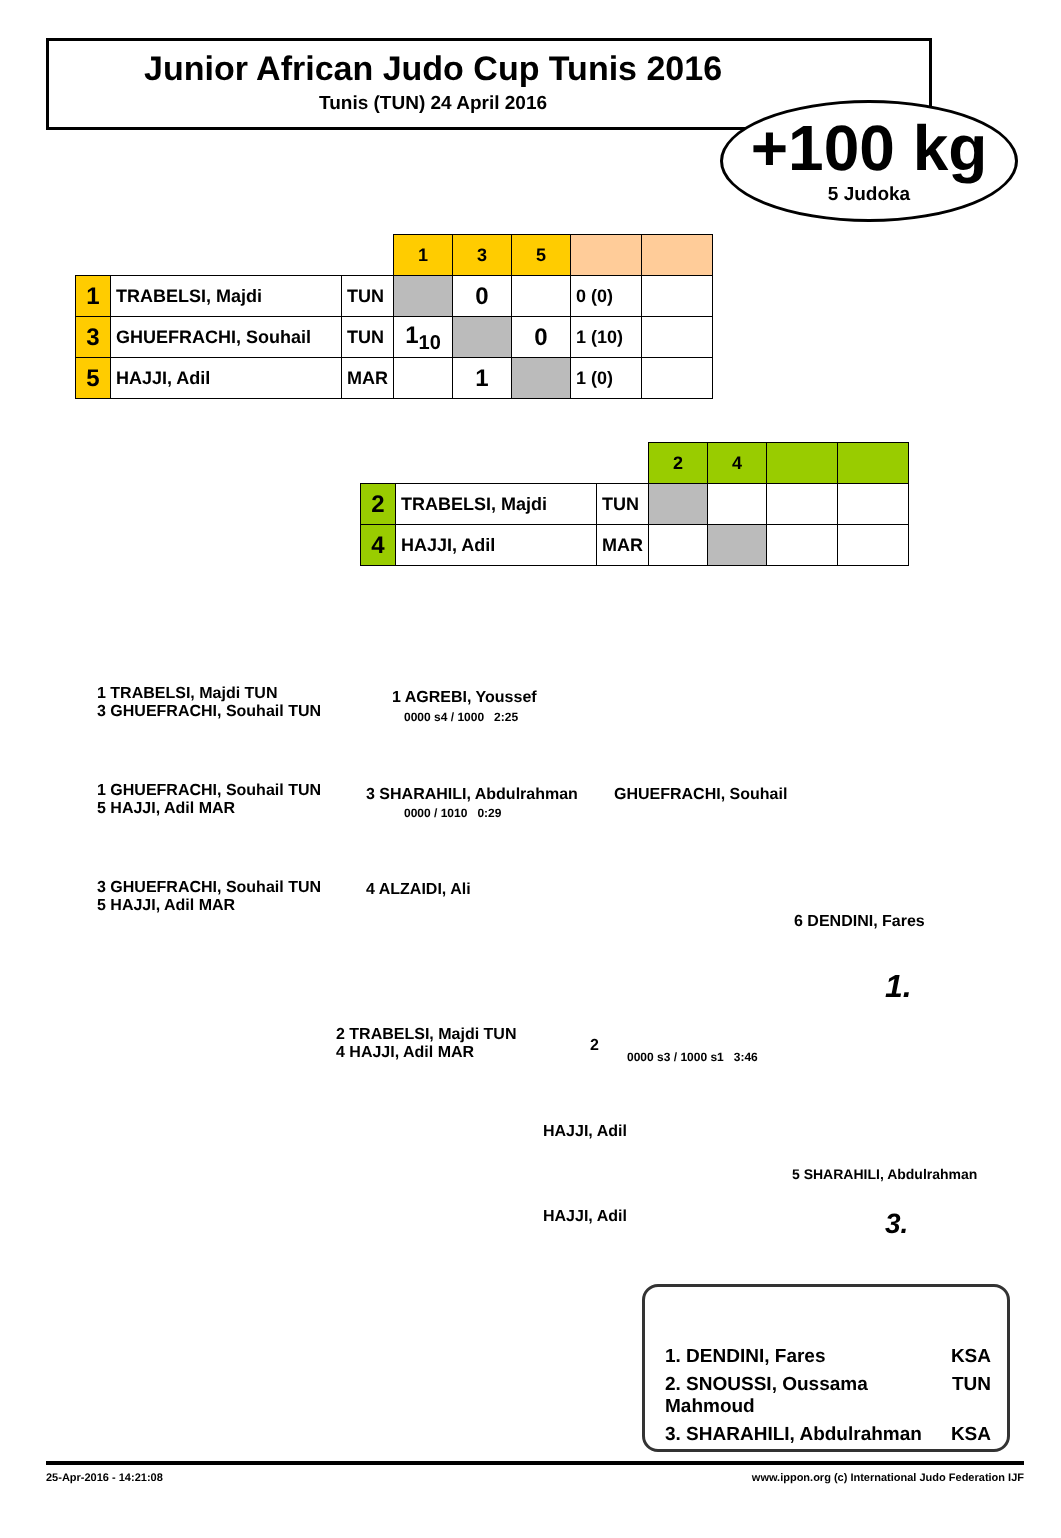Junior African Judo Cup Tunis 2016
Tunis (TUN) 24 April 2016
+100 kg
5 Judoka
| | | | 1 | 3 | 5 | | |
| --- | --- | --- | --- | --- | --- | --- | --- |
| 1 | TRABELSI, Majdi | TUN | | 0 | | 0 (0) | |
| 3 | GHUEFRACHI, Souhail | TUN | 1<sub>10</sub> | | 0 | 1 (10) | |
| 5 | HAJJI, Adil | MAR | | 1 | | 1 (0) | |
| | | | 2 | 4 | | |
| --- | --- | --- | --- | --- | --- | --- |
| 2 | TRABELSI, Majdi | TUN | | | | |
| 4 | HAJJI, Adil | MAR | | | | |
1 TRABELSI, Majdi TUN
3 GHUEFRACHI, Souhail TUN
1 AGREBI, Youssef
0000 s4 / 1000 2:25
1 GHUEFRACHI, Souhail TUN
5 HAJJI, Adil MAR
3 SHARAHILI, Abdulrahman
0000 / 1010 0:29
GHUEFRACHI, Souhail
3 GHUEFRACHI, Souhail TUN
5 HAJJI, Adil MAR
4 ALZAIDI, Ali
6 DENDINI, Fares
1.
2 TRABELSI, Majdi TUN
4 HAJJI, Adil MAR
2
0000 s3 / 1000 s1 3:46
HAJJI, Adil
5 SHARAHILI, Abdulrahman
HAJJI, Adil 3.
1. DENDINI, Fares KSA
2. SNOUSSI, Oussama Mahmoud TUN
3. SHARAHILI, Abdulrahman KSA
25-Apr-2016 - 14:21:08 www.ippon.org (c) International Judo Federation IJF